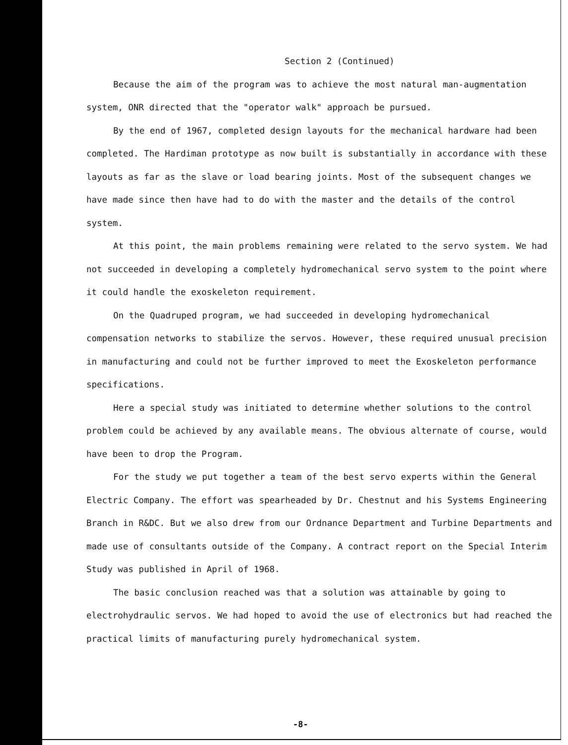Section 2 (Continued)
Because the aim of the program was to achieve the most natural man-augmentation system, ONR directed that the "operator walk" approach be pursued.
By the end of 1967, completed design layouts for the mechanical hardware had been completed. The Hardiman prototype as now built is substantially in accordance with these layouts as far as the slave or load bearing joints. Most of the subsequent changes we have made since then have had to do with the master and the details of the control system.
At this point, the main problems remaining were related to the servo system. We had not succeeded in developing a completely hydromechanical servo system to the point where it could handle the exoskeleton requirement.
On the Quadruped program, we had succeeded in developing hydromechanical compensation networks to stabilize the servos. However, these required unusual precision in manufacturing and could not be further improved to meet the Exoskeleton performance specifications.
Here a special study was initiated to determine whether solutions to the control problem could be achieved by any available means. The obvious alternate of course, would have been to drop the Program.
For the study we put together a team of the best servo experts within the General Electric Company. The effort was spearheaded by Dr. Chestnut and his Systems Engineering Branch in R&DC. But we also drew from our Ordnance Department and Turbine Departments and made use of consultants outside of the Company. A contract report on the Special Interim Study was published in April of 1968.
The basic conclusion reached was that a solution was attainable by going to electrohydraulic servos. We had hoped to avoid the use of electronics but had reached the practical limits of manufacturing purely hydromechanical system.
-8-